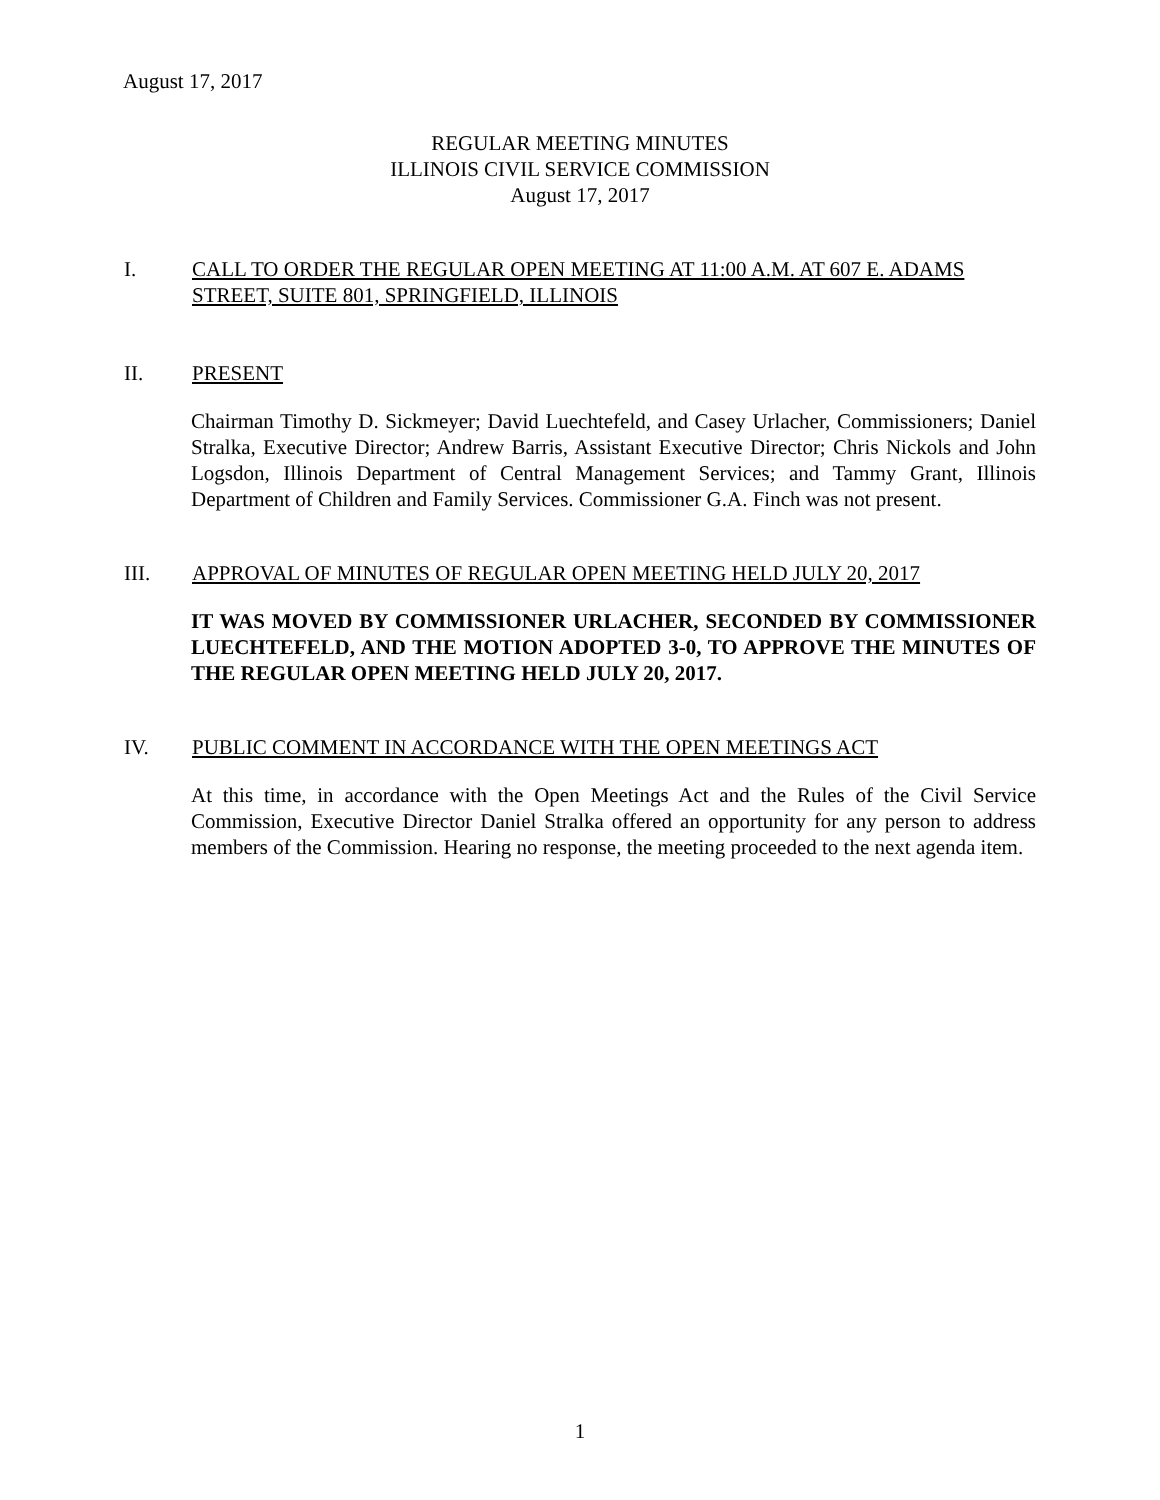August 17, 2017
REGULAR MEETING MINUTES
ILLINOIS CIVIL SERVICE COMMISSION
August 17, 2017
I. CALL TO ORDER THE REGULAR OPEN MEETING AT 11:00 A.M. AT 607 E. ADAMS STREET, SUITE 801, SPRINGFIELD, ILLINOIS
II. PRESENT
Chairman Timothy D. Sickmeyer; David Luechtefeld, and Casey Urlacher, Commissioners; Daniel Stralka, Executive Director; Andrew Barris, Assistant Executive Director; Chris Nickols and John Logsdon, Illinois Department of Central Management Services; and Tammy Grant, Illinois Department of Children and Family Services. Commissioner G.A. Finch was not present.
III. APPROVAL OF MINUTES OF REGULAR OPEN MEETING HELD JULY 20, 2017
IT WAS MOVED BY COMMISSIONER URLACHER, SECONDED BY COMMISSIONER LUECHTEFELD, AND THE MOTION ADOPTED 3-0, TO APPROVE THE MINUTES OF THE REGULAR OPEN MEETING HELD JULY 20, 2017.
IV. PUBLIC COMMENT IN ACCORDANCE WITH THE OPEN MEETINGS ACT
At this time, in accordance with the Open Meetings Act and the Rules of the Civil Service Commission, Executive Director Daniel Stralka offered an opportunity for any person to address members of the Commission. Hearing no response, the meeting proceeded to the next agenda item.
1